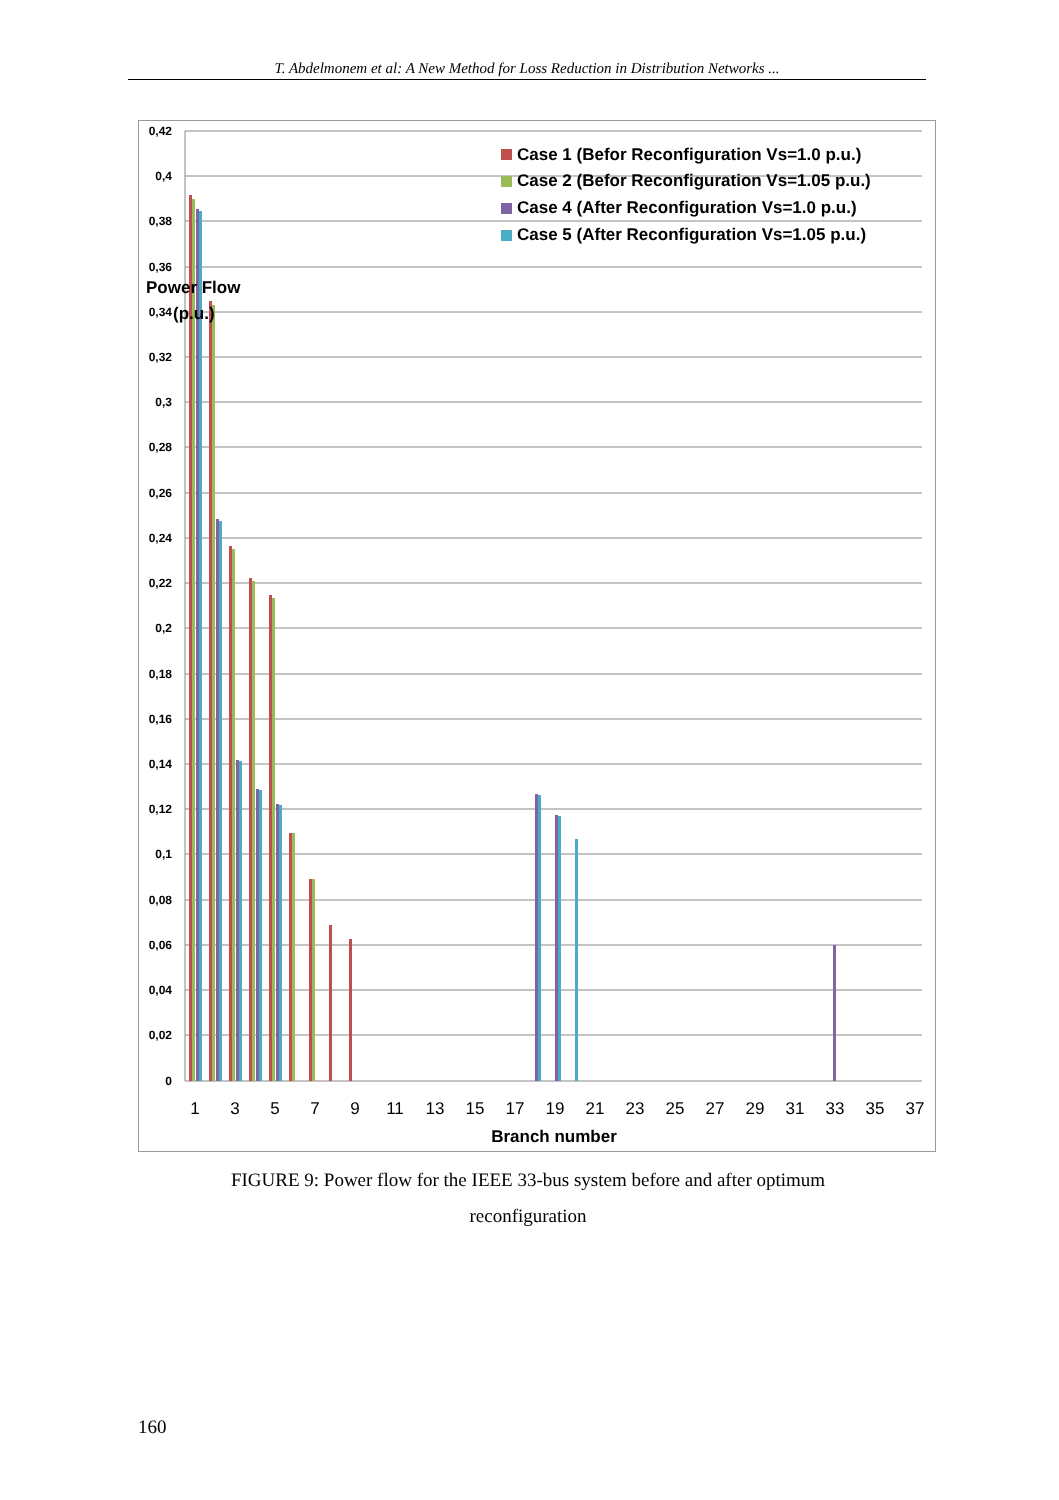T. Abdelmonem et al: A New Method for Loss Reduction in Distribution Networks ...
0,42
0,4
0,38
0,36
0,34
0,32
0,3
0,28
0,26
0,24
0,22
0,2
0,18
0,16
0,14
0,12
0,1
0,08
0,06
0,04
0,02
0
Power Flow
(p.u.)
1
3
5
7
9
11
13
15
17
19
21
23
25
27
29
31
33
35
37
Branch number
Case 1 (Befor Reconfiguration Vs=1.0 p.u.)
Case 2 (Befor Reconfiguration Vs=1.05 p.u.)
Case 4 (After Reconfiguration Vs=1.0 p.u.)
Case 5 (After Reconfiguration Vs=1.05 p.u.)
FIGURE 9: Power flow for the IEEE 33-bus system before and after optimum
reconfiguration
160